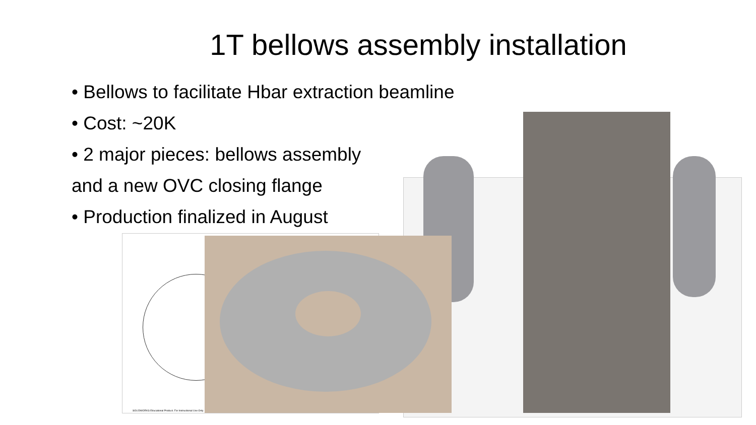1T bellows assembly installation
• Bellows to facilitate Hbar extraction beamline
• Cost: ~20K
• 2 major pieces: bellows assembly
and a new OVC closing flange
• Production finalized in August
SOLIDWORKS Educational Product. For Instructional Use Only